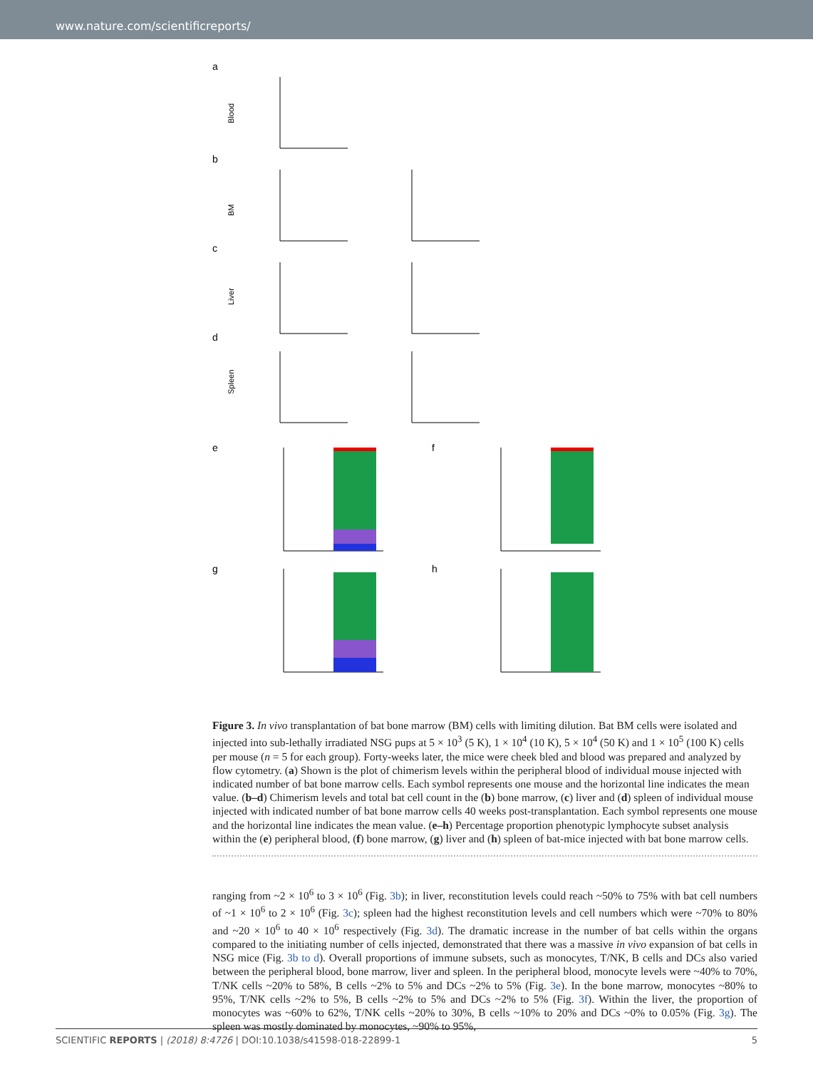www.nature.com/scientificreports/
a
b
c
d
e
f
g
h
Blood
BM
Liver
Spleen
Figure 3. In vivo transplantation of bat bone marrow (BM) cells with limiting dilution. Bat BM cells were isolated and injected into sub-lethally irradiated NSG pups at 5 × 10<sup>3</sup> (5 K), 1 × 10<sup>4</sup> (10 K), 5 × 10<sup>4</sup> (50 K) and 1 × 10<sup>5</sup> (100 K) cells per mouse (n = 5 for each group). Forty-weeks later, the mice were cheek bled and blood was prepared and analyzed by flow cytometry. (a) Shown is the plot of chimerism levels within the peripheral blood of individual mouse injected with indicated number of bat bone marrow cells. Each symbol represents one mouse and the horizontal line indicates the mean value. (b–d) Chimerism levels and total bat cell count in the (b) bone marrow, (c) liver and (d) spleen of individual mouse injected with indicated number of bat bone marrow cells 40 weeks post-transplantation. Each symbol represents one mouse and the horizontal line indicates the mean value. (e–h) Percentage proportion phenotypic lymphocyte subset analysis within the (e) peripheral blood, (f) bone marrow, (g) liver and (h) spleen of bat-mice injected with bat bone marrow cells.
ranging from ~2 × 10<sup>6</sup> to 3 × 10<sup>6</sup> (Fig. 3b); in liver, reconstitution levels could reach ~50% to 75% with bat cell numbers of ~1 × 10<sup>6</sup> to 2 × 10<sup>6</sup> (Fig. 3c); spleen had the highest reconstitution levels and cell numbers which were ~70% to 80% and ~20 × 10<sup>6</sup> to 40 × 10<sup>6</sup> respectively (Fig. 3d). The dramatic increase in the number of bat cells within the organs compared to the initiating number of cells injected, demonstrated that there was a massive in vivo expansion of bat cells in NSG mice (Fig. 3b to d). Overall proportions of immune subsets, such as monocytes, T/NK, B cells and DCs also varied between the peripheral blood, bone marrow, liver and spleen. In the peripheral blood, monocyte levels were ~40% to 70%, T/NK cells ~20% to 58%, B cells ~2% to 5% and DCs ~2% to 5% (Fig. 3e). In the bone marrow, monocytes ~80% to 95%, T/NK cells ~2% to 5%, B cells ~2% to 5% and DCs ~2% to 5% (Fig. 3f). Within the liver, the proportion of monocytes was ~60% to 62%, T/NK cells ~20% to 30%, B cells ~10% to 20% and DCs ~0% to 0.05% (Fig. 3g). The spleen was mostly dominated by monocytes, ~90% to 95%,
SCIENTIFIC REPORTS | (2018) 8:4726 | DOI:10.1038/s41598-018-22899-1 5